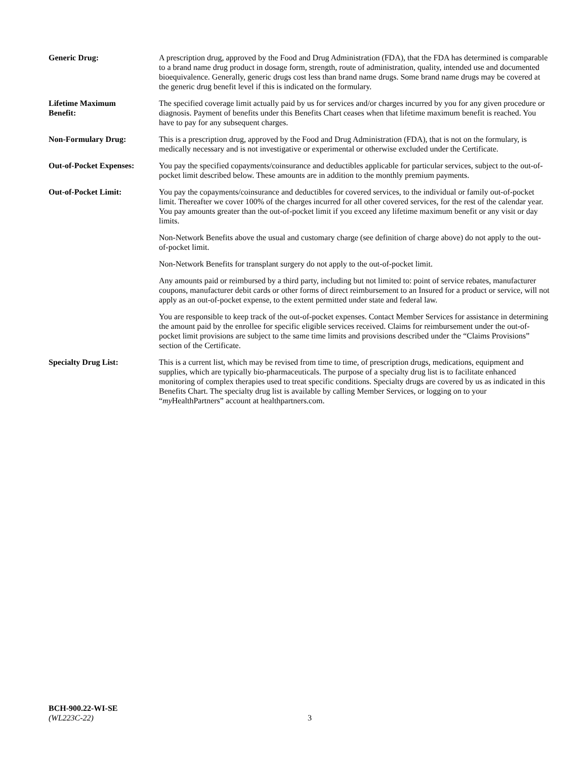Generic Drug: A prescription drug, approved by the Food and Drug Administration (FDA), that the FDA has determined is comparable to a brand name drug product in dosage form, strength, route of administration, quality, intended use and documented bioequivalence. Generally, generic drugs cost less than brand name drugs. Some brand name drugs may be covered at the generic drug benefit level if this is indicated on the formulary.
Lifetime Maximum
Benefit:
The specified coverage limit actually paid by us for services and/or charges incurred by you for any given procedure or diagnosis. Payment of benefits under this Benefits Chart ceases when that lifetime maximum benefit is reached. You have to pay for any subsequent charges.
Non-Formulary Drug: This is a prescription drug, approved by the Food and Drug Administration (FDA), that is not on the formulary, is medically necessary and is not investigative or experimental or otherwise excluded under the Certificate.
Out-of-Pocket Expenses:
You pay the specified copayments/coinsurance and deductibles applicable for particular services, subject to the out-of-pocket limit described below. These amounts are in addition to the monthly premium payments.
Out-of-Pocket Limit: You pay the copayments/coinsurance and deductibles for covered services, to the individual or family out-of-pocket limit. Thereafter we cover 100% of the charges incurred for all other covered services, for the rest of the calendar year. You pay amounts greater than the out-of-pocket limit if you exceed any lifetime maximum benefit or any visit or day limits.
Non-Network Benefits above the usual and customary charge (see definition of charge above) do not apply to the out-of-pocket limit.
Non-Network Benefits for transplant surgery do not apply to the out-of-pocket limit.
Any amounts paid or reimbursed by a third party, including but not limited to: point of service rebates, manufacturer coupons, manufacturer debit cards or other forms of direct reimbursement to an Insured for a product or service, will not apply as an out-of-pocket expense, to the extent permitted under state and federal law.
You are responsible to keep track of the out-of-pocket expenses. Contact Member Services for assistance in determining the amount paid by the enrollee for specific eligible services received. Claims for reimbursement under the out-of-pocket limit provisions are subject to the same time limits and provisions described under the “Claims Provisions” section of the Certificate.
Specialty Drug List: This is a current list, which may be revised from time to time, of prescription drugs, medications, equipment and supplies, which are typically bio-pharmaceuticals. The purpose of a specialty drug list is to facilitate enhanced monitoring of complex therapies used to treat specific conditions. Specialty drugs are covered by us as indicated in this Benefits Chart. The specialty drug list is available by calling Member Services, or logging on to your “my HealthPartners” account at healthpartners.com.
BCH-900.22-WI-SE
(WL223C-22)
3